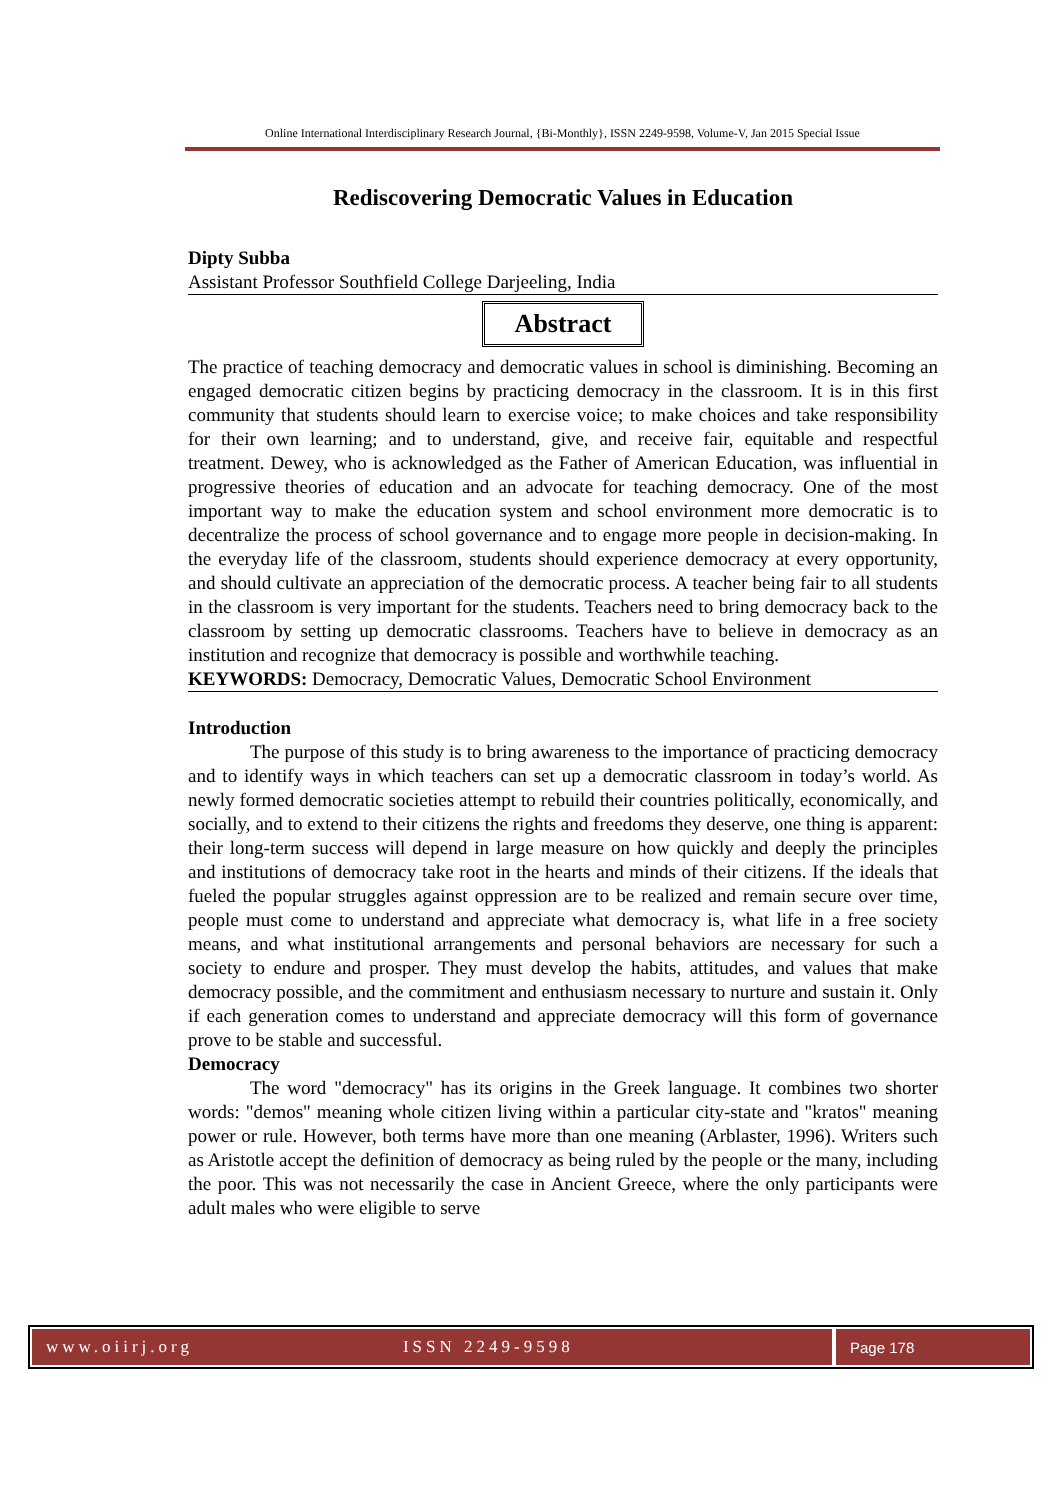Online International Interdisciplinary Research Journal, {Bi-Monthly}, ISSN 2249-9598, Volume-V, Jan 2015 Special Issue
Rediscovering Democratic Values in Education
Dipty Subba
Assistant Professor Southfield College Darjeeling, India
Abstract
The practice of teaching democracy and democratic values in school is diminishing. Becoming an engaged democratic citizen begins by practicing democracy in the classroom. It is in this first community that students should learn to exercise voice; to make choices and take responsibility for their own learning; and to understand, give, and receive fair, equitable and respectful treatment. Dewey, who is acknowledged as the Father of American Education, was influential in progressive theories of education and an advocate for teaching democracy. One of the most important way to make the education system and school environment more democratic is to decentralize the process of school governance and to engage more people in decision-making. In the everyday life of the classroom, students should experience democracy at every opportunity, and should cultivate an appreciation of the democratic process. A teacher being fair to all students in the classroom is very important for the students. Teachers need to bring democracy back to the classroom by setting up democratic classrooms. Teachers have to believe in democracy as an institution and recognize that democracy is possible and worthwhile teaching.
KEYWORDS: Democracy, Democratic Values, Democratic School Environment
Introduction
The purpose of this study is to bring awareness to the importance of practicing democracy and to identify ways in which teachers can set up a democratic classroom in today’s world. As newly formed democratic societies attempt to rebuild their countries politically, economically, and socially, and to extend to their citizens the rights and freedoms they deserve, one thing is apparent: their long-term success will depend in large measure on how quickly and deeply the principles and institutions of democracy take root in the hearts and minds of their citizens. If the ideals that fueled the popular struggles against oppression are to be realized and remain secure over time, people must come to understand and appreciate what democracy is, what life in a free society means, and what institutional arrangements and personal behaviors are necessary for such a society to endure and prosper. They must develop the habits, attitudes, and values that make democracy possible, and the commitment and enthusiasm necessary to nurture and sustain it. Only if each generation comes to understand and appreciate democracy will this form of governance prove to be stable and successful.
Democracy
The word "democracy" has its origins in the Greek language. It combines two shorter words: "demos" meaning whole citizen living within a particular city-state and "kratos" meaning power or rule. However, both terms have more than one meaning (Arblaster, 1996). Writers such as Aristotle accept the definition of democracy as being ruled by the people or the many, including the poor. This was not necessarily the case in Ancient Greece, where the only participants were adult males who were eligible to serve
www.oiirj.org ISSN 2249-9598 Page 178